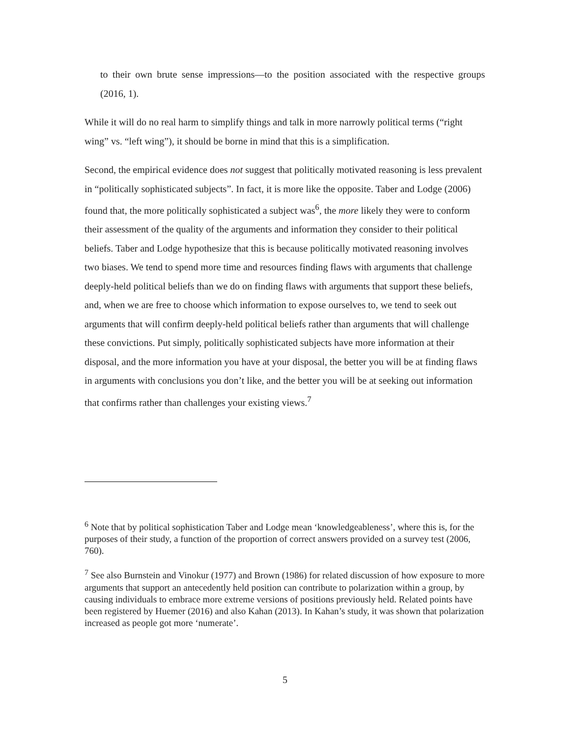to their own brute sense impressions—to the position associated with the respective groups (2016, 1).
While it will do no real harm to simplify things and talk in more narrowly political terms (“right wing” vs. “left wing”), it should be borne in mind that this is a simplification.
Second, the empirical evidence does not suggest that politically motivated reasoning is less prevalent in “politically sophisticated subjects”. In fact, it is more like the opposite. Taber and Lodge (2006) found that, the more politically sophisticated a subject was<sup>6</sup>, the more likely they were to conform their assessment of the quality of the arguments and information they consider to their political beliefs. Taber and Lodge hypothesize that this is because politically motivated reasoning involves two biases. We tend to spend more time and resources finding flaws with arguments that challenge deeply-held political beliefs than we do on finding flaws with arguments that support these beliefs, and, when we are free to choose which information to expose ourselves to, we tend to seek out arguments that will confirm deeply-held political beliefs rather than arguments that will challenge these convictions. Put simply, politically sophisticated subjects have more information at their disposal, and the more information you have at your disposal, the better you will be at finding flaws in arguments with conclusions you don’t like, and the better you will be at seeking out information that confirms rather than challenges your existing views.<sup>7</sup>
<sup>6</sup> Note that by political sophistication Taber and Lodge mean ‘knowledgeableness’, where this is, for the purposes of their study, a function of the proportion of correct answers provided on a survey test (2006, 760).
<sup>7</sup> See also Burnstein and Vinokur (1977) and Brown (1986) for related discussion of how exposure to more arguments that support an antecedently held position can contribute to polarization within a group, by causing individuals to embrace more extreme versions of positions previously held. Related points have been registered by Huemer (2016) and also Kahan (2013). In Kahan’s study, it was shown that polarization increased as people got more ‘numerate’.
5